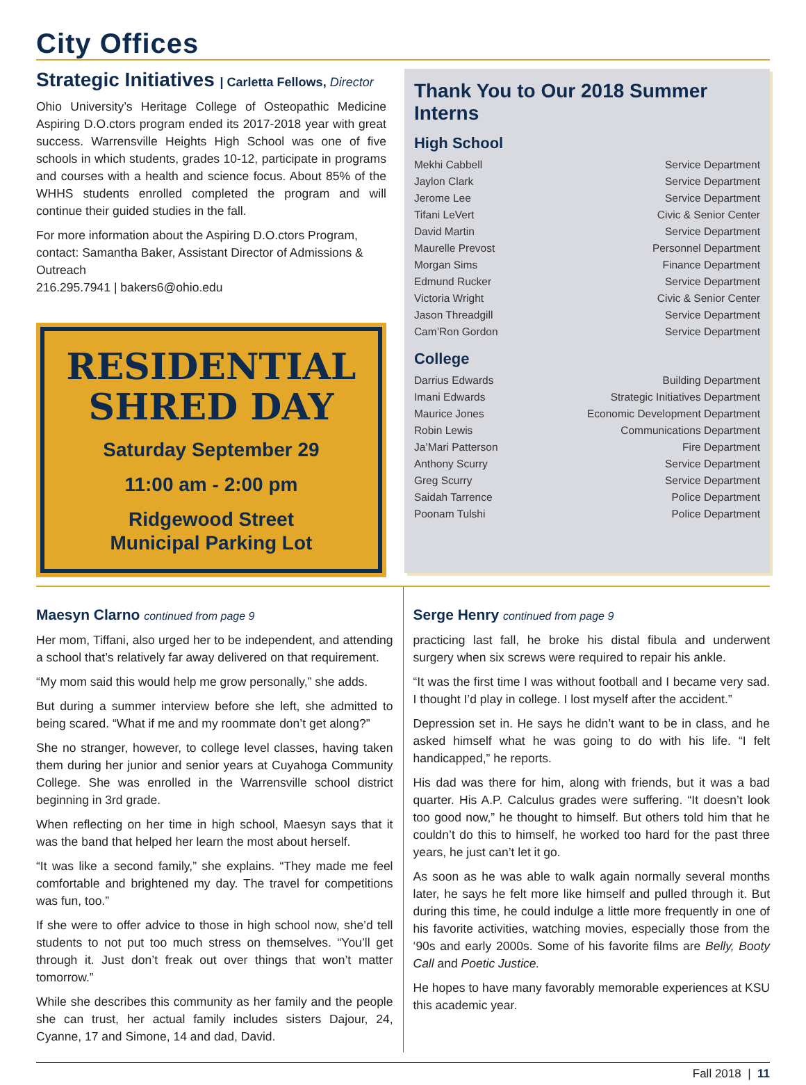City Offices
Strategic Initiatives | Carletta Fellows, Director
Ohio University’s Heritage College of Osteopathic Medicine Aspiring D.O.ctors program ended its 2017-2018 year with great success. Warrensville Heights High School was one of five schools in which students, grades 10-12, participate in programs and courses with a health and science focus. About 85% of the WHHS students enrolled completed the program and will continue their guided studies in the fall.
For more information about the Aspiring D.O.ctors Program, contact: Samantha Baker, Assistant Director of Admissions & Outreach
216.295.7941 | bakers6@ohio.edu
RESIDENTIAL
SHRED DAY
Saturday September 29
11:00 am - 2:00 pm
Ridgewood Street
Municipal Parking Lot
Thank You to Our 2018 Summer Interns
High School
| Mekhi Cabbell | Service Department |
| Jaylon Clark | Service Department |
| Jerome Lee | Service Department |
| Tifani LeVert | Civic & Senior Center |
| David Martin | Service Department |
| Maurelle Prevost | Personnel Department |
| Morgan Sims | Finance Department |
| Edmund Rucker | Service Department |
| Victoria Wright | Civic & Senior Center |
| Jason Threadgill | Service Department |
| Cam’Ron Gordon | Service Department |
College
| Darrius Edwards | Building Department |
| Imani Edwards | Strategic Initiatives Department |
| Maurice Jones | Economic Development Department |
| Robin Lewis | Communications Department |
| Ja’Mari Patterson | Fire Department |
| Anthony Scurry | Service Department |
| Greg Scurry | Service Department |
| Saidah Tarrence | Police Department |
| Poonam Tulshi | Police Department |
Maesyn Clarno continued from page 9
Her mom, Tiffani, also urged her to be independent, and attending a school that’s relatively far away delivered on that requirement.
“My mom said this would help me grow personally,” she adds.
But during a summer interview before she left, she admitted to being scared. “What if me and my roommate don’t get along?”
She no stranger, however, to college level classes, having taken them during her junior and senior years at Cuyahoga Community College. She was enrolled in the Warrensville school district beginning in 3rd grade.
When reflecting on her time in high school, Maesyn says that it was the band that helped her learn the most about herself.
“It was like a second family,” she explains. “They made me feel comfortable and brightened my day. The travel for competitions was fun, too.”
If she were to offer advice to those in high school now, she’d tell students to not put too much stress on themselves. “You’ll get through it. Just don’t freak out over things that won’t matter tomorrow.”
While she describes this community as her family and the people she can trust, her actual family includes sisters Dajour, 24, Cyanne, 17 and Simone, 14 and dad, David.
Serge Henry continued from page 9
practicing last fall, he broke his distal fibula and underwent surgery when six screws were required to repair his ankle.
“It was the first time I was without football and I became very sad. I thought I’d play in college. I lost myself after the accident.”
Depression set in. He says he didn’t want to be in class, and he asked himself what he was going to do with his life. “I felt handicapped,” he reports.
His dad was there for him, along with friends, but it was a bad quarter. His A.P. Calculus grades were suffering. “It doesn’t look too good now,” he thought to himself. But others told him that he couldn’t do this to himself, he worked too hard for the past three years, he just can’t let it go.
As soon as he was able to walk again normally several months later, he says he felt more like himself and pulled through it. But during this time, he could indulge a little more frequently in one of his favorite activities, watching movies, especially those from the ‘90s and early 2000s. Some of his favorite films are Belly, Booty Call and Poetic Justice.
He hopes to have many favorably memorable experiences at KSU this academic year.
Fall 2018 | 11